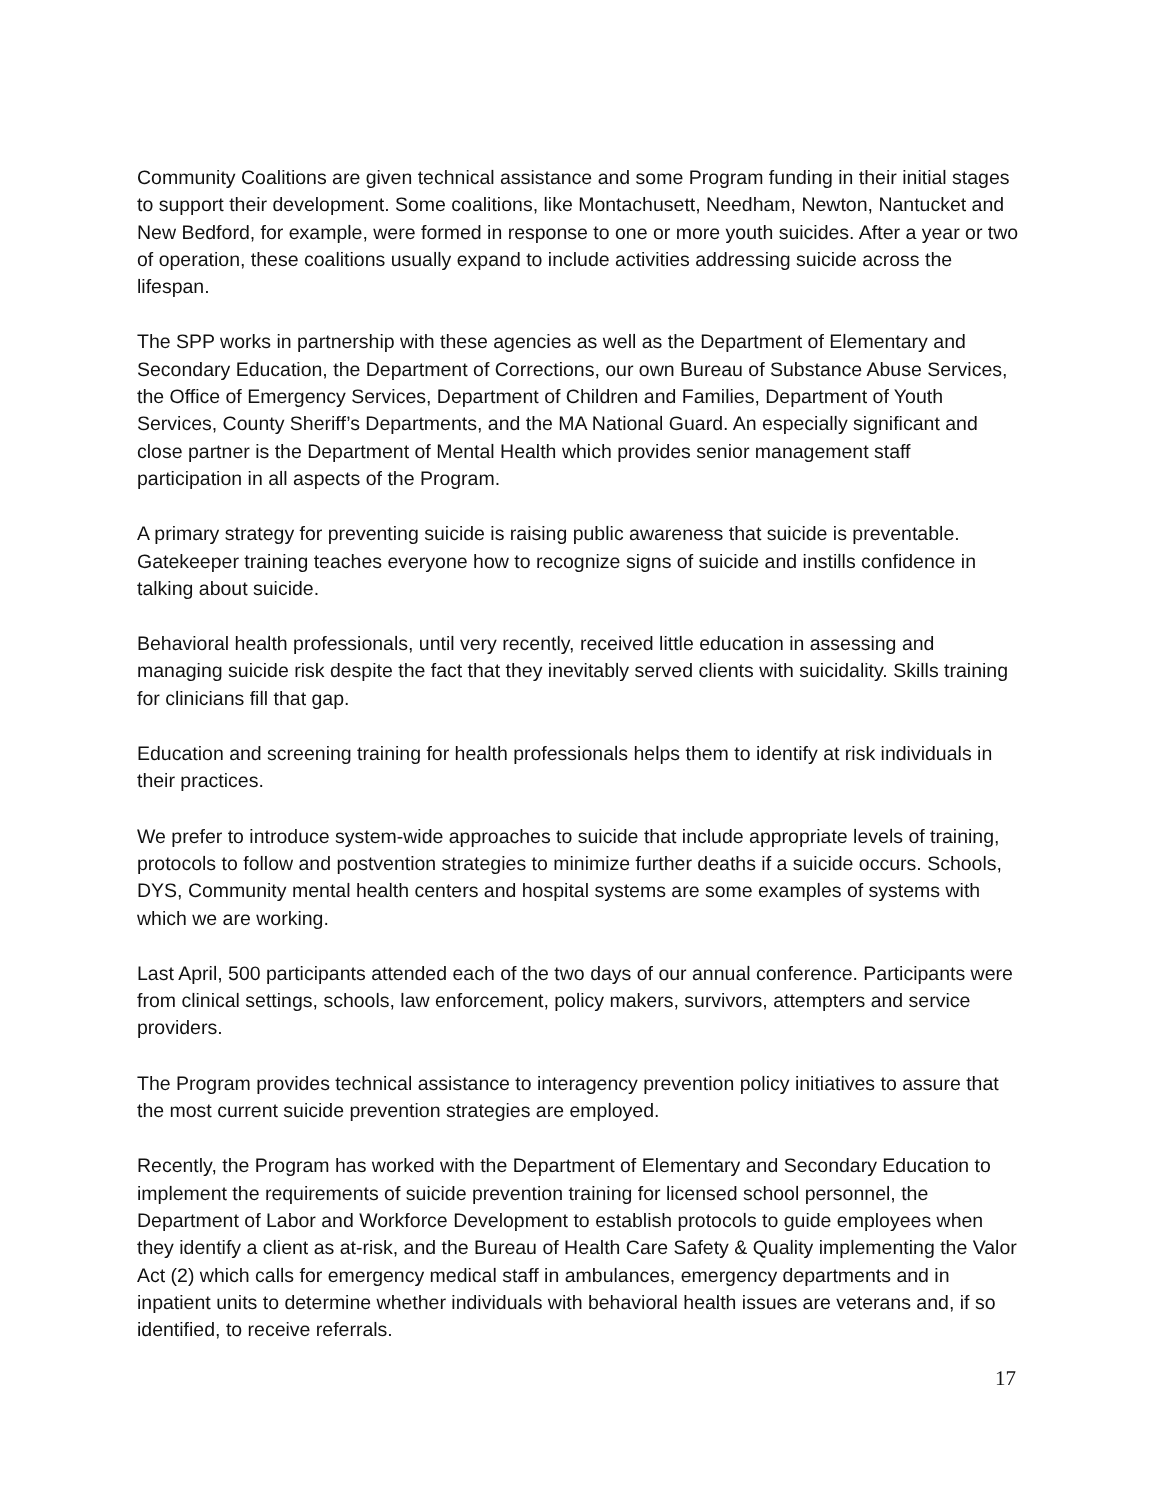Community Coalitions are given technical assistance and some Program funding in their initial stages to support their development. Some coalitions, like Montachusett, Needham, Newton, Nantucket and New Bedford, for example, were formed in response to one or more youth suicides. After a year or two of operation, these coalitions usually expand to include activities addressing suicide across the lifespan.
The SPP works in partnership with these agencies as well as the Department of Elementary and Secondary Education, the Department of Corrections, our own Bureau of Substance Abuse Services, the Office of Emergency Services, Department of Children and Families, Department of Youth Services, County Sheriff’s Departments, and the MA National Guard. An especially significant and close partner is the Department of Mental Health which provides senior management staff participation in all aspects of the Program.
A primary strategy for preventing suicide is raising public awareness that suicide is preventable. Gatekeeper training teaches everyone how to recognize signs of suicide and instills confidence in talking about suicide.
Behavioral health professionals, until very recently, received little education in assessing and managing suicide risk despite the fact that they inevitably served clients with suicidality. Skills training for clinicians fill that gap.
Education and screening training for health professionals helps them to identify at risk individuals in their practices.
We prefer to introduce system-wide approaches to suicide that include appropriate levels of training, protocols to follow and postvention strategies to minimize further deaths if a suicide occurs. Schools, DYS, Community mental health centers and hospital systems are some examples of systems with which we are working.
Last April, 500 participants attended each of the two days of our annual conference. Participants were from clinical settings, schools, law enforcement, policy makers, survivors, attempters and service providers.
The Program provides technical assistance to interagency prevention policy initiatives to assure that the most current suicide prevention strategies are employed.
Recently, the Program has worked with the Department of Elementary and Secondary Education to implement the requirements of suicide prevention training for licensed school personnel, the Department of Labor and Workforce Development to establish protocols to guide employees when they identify a client as at-risk, and the Bureau of Health Care Safety & Quality implementing the Valor Act (2) which calls for emergency medical staff in ambulances, emergency departments and in inpatient units to determine whether individuals with behavioral health issues are veterans and, if so identified, to receive referrals.
17